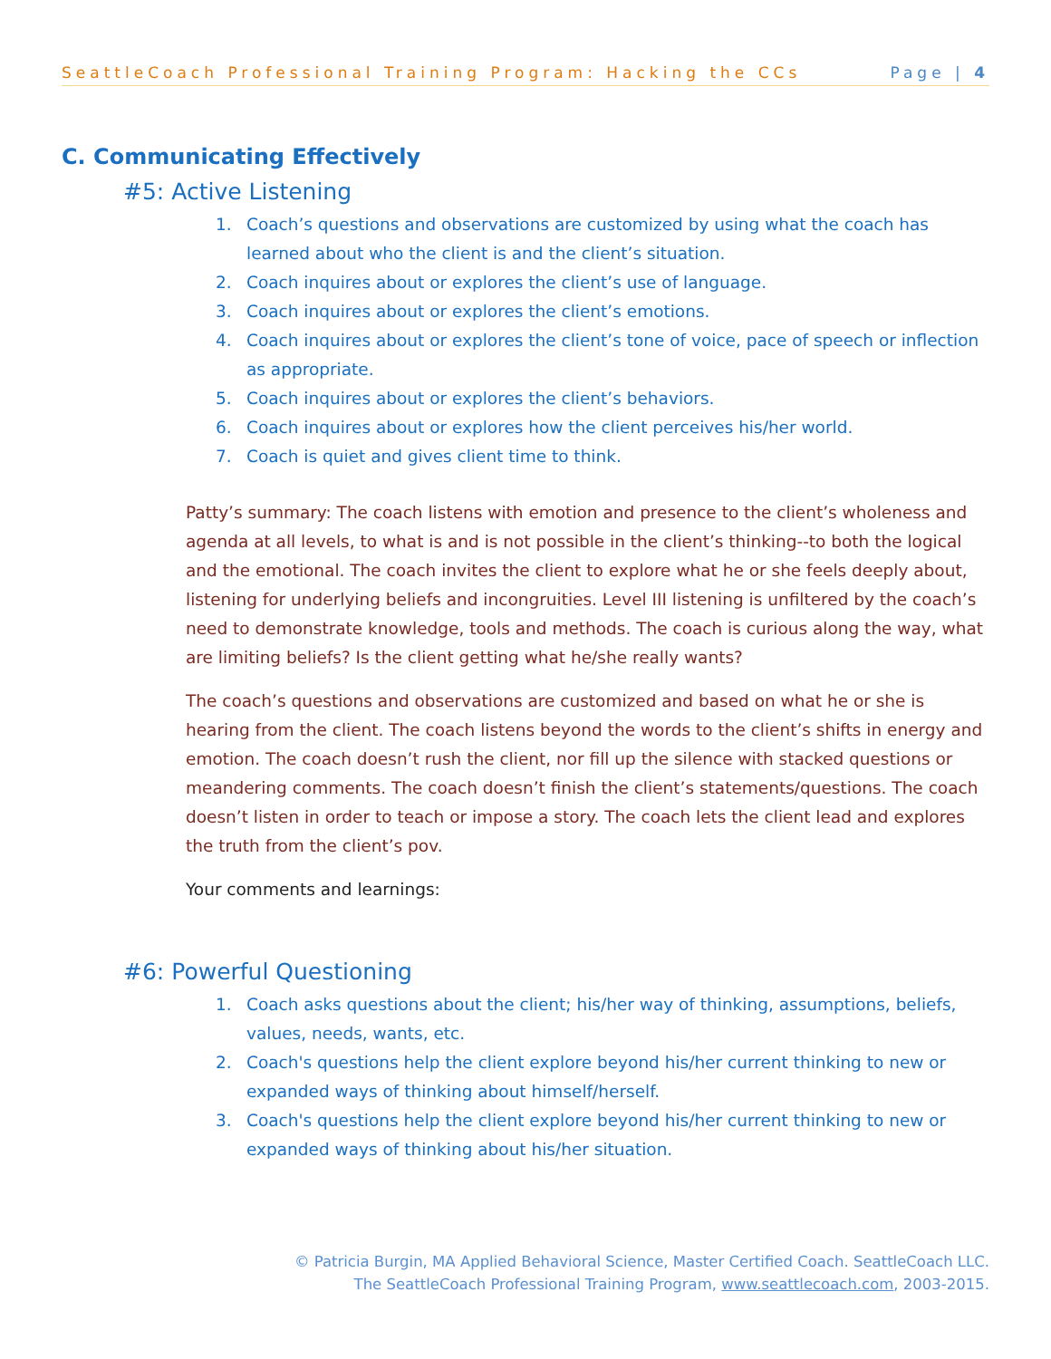SeattleCoach Professional Training Program: Hacking the CCs Page | 4
C. Communicating Effectively
#5: Active Listening
1. Coach’s questions and observations are customized by using what the coach has learned about who the client is and the client’s situation.
2. Coach inquires about or explores the client’s use of language.
3. Coach inquires about or explores the client’s emotions.
4. Coach inquires about or explores the client’s tone of voice, pace of speech or inflection as appropriate.
5. Coach inquires about or explores the client’s behaviors.
6. Coach inquires about or explores how the client perceives his/her world.
7. Coach is quiet and gives client time to think.
Patty’s summary: The coach listens with emotion and presence to the client’s wholeness and agenda at all levels, to what is and is not possible in the client’s thinking--to both the logical and the emotional. The coach invites the client to explore what he or she feels deeply about, listening for underlying beliefs and incongruities. Level III listening is unfiltered by the coach’s need to demonstrate knowledge, tools and methods. The coach is curious along the way, what are limiting beliefs? Is the client getting what he/she really wants?
The coach’s questions and observations are customized and based on what he or she is hearing from the client. The coach listens beyond the words to the client’s shifts in energy and emotion. The coach doesn’t rush the client, nor fill up the silence with stacked questions or meandering comments. The coach doesn’t finish the client’s statements/questions. The coach doesn’t listen in order to teach or impose a story. The coach lets the client lead and explores the truth from the client’s pov.
Your comments and learnings:
#6: Powerful Questioning
1. Coach asks questions about the client; his/her way of thinking, assumptions, beliefs, values, needs, wants, etc.
2. Coach's questions help the client explore beyond his/her current thinking to new or expanded ways of thinking about himself/herself.
3. Coach's questions help the client explore beyond his/her current thinking to new or expanded ways of thinking about his/her situation.
© Patricia Burgin, MA Applied Behavioral Science, Master Certified Coach. SeattleCoach LLC.
The SeattleCoach Professional Training Program, www.seattlecoach.com, 2003-2015.